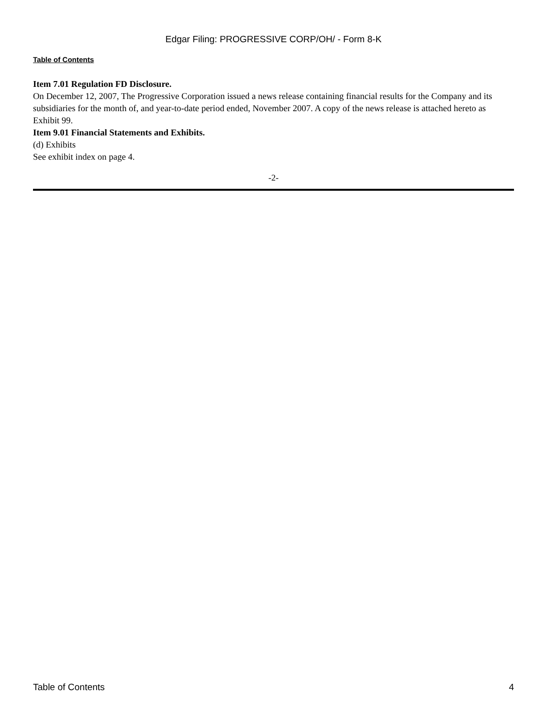Edgar Filing: PROGRESSIVE CORP/OH/ - Form 8-K
Table of Contents
Item 7.01 Regulation FD Disclosure.
On December 12, 2007, The Progressive Corporation issued a news release containing financial results for the Company and its subsidiaries for the month of, and year-to-date period ended, November 2007. A copy of the news release is attached hereto as Exhibit 99.
Item 9.01 Financial Statements and Exhibits.
(d) Exhibits
See exhibit index on page 4.
-2-
Table of Contents 4